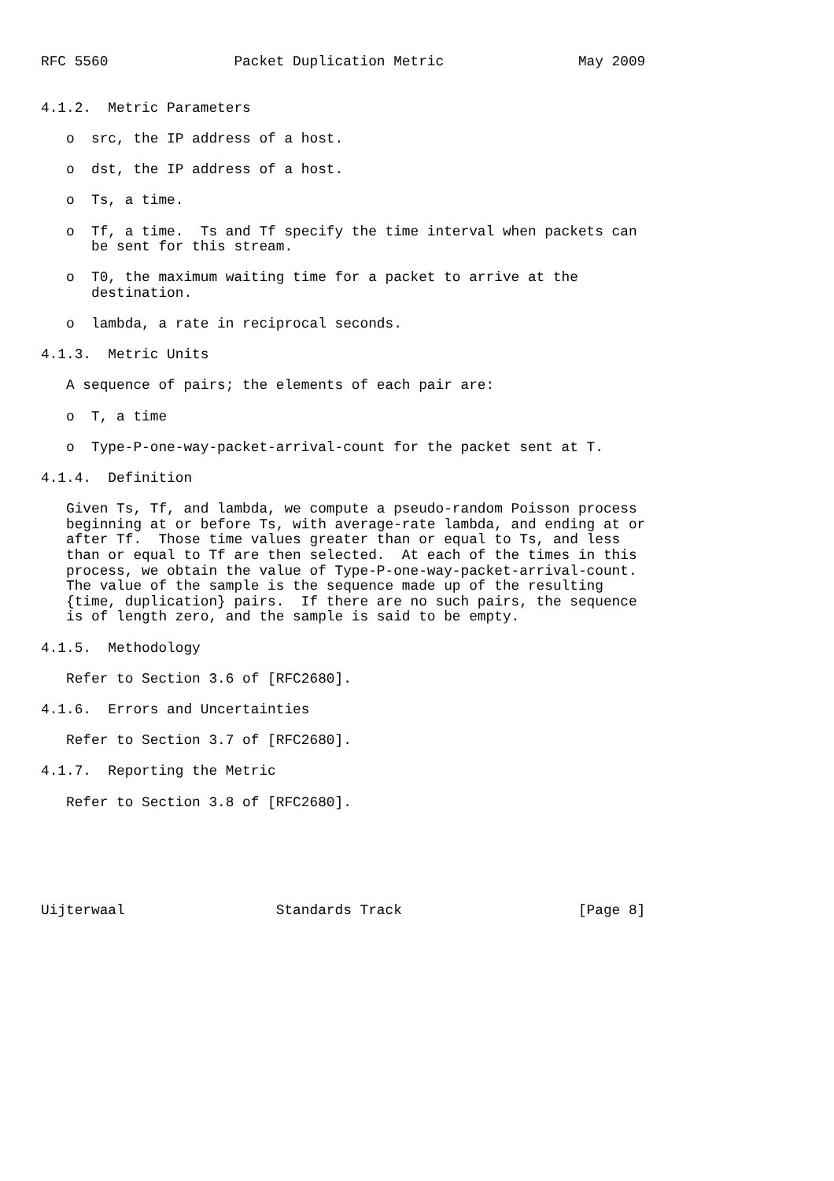RFC 5560               Packet Duplication Metric                May 2009


4.1.2.  Metric Parameters

   o  src, the IP address of a host.

   o  dst, the IP address of a host.

   o  Ts, a time.

   o  Tf, a time.  Ts and Tf specify the time interval when packets can
      be sent for this stream.

   o  T0, the maximum waiting time for a packet to arrive at the
      destination.

   o  lambda, a rate in reciprocal seconds.

4.1.3.  Metric Units

   A sequence of pairs; the elements of each pair are:

   o  T, a time

   o  Type-P-one-way-packet-arrival-count for the packet sent at T.

4.1.4.  Definition

   Given Ts, Tf, and lambda, we compute a pseudo-random Poisson process
   beginning at or before Ts, with average-rate lambda, and ending at or
   after Tf.  Those time values greater than or equal to Ts, and less
   than or equal to Tf are then selected.  At each of the times in this
   process, we obtain the value of Type-P-one-way-packet-arrival-count.
   The value of the sample is the sequence made up of the resulting
   {time, duplication} pairs.  If there are no such pairs, the sequence
   is of length zero, and the sample is said to be empty.

4.1.5.  Methodology

   Refer to Section 3.6 of [RFC2680].

4.1.6.  Errors and Uncertainties

   Refer to Section 3.7 of [RFC2680].

4.1.7.  Reporting the Metric

   Refer to Section 3.8 of [RFC2680].






Uijterwaal                  Standards Track                     [Page 8]